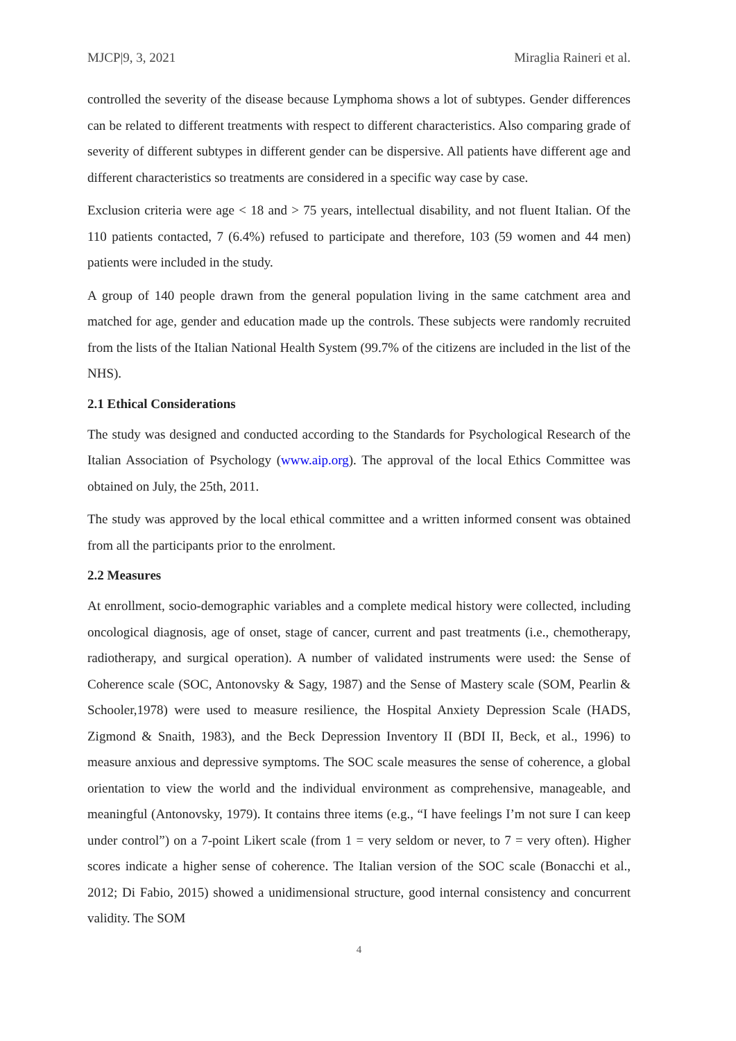MJCP|9, 3, 2021 Miraglia Raineri et al.
controlled the severity of the disease because Lymphoma shows a lot of subtypes. Gender differences can be related to different treatments with respect to different characteristics. Also comparing grade of severity of different subtypes in different gender can be dispersive. All patients have different age and different characteristics so treatments are considered in a specific way case by case.
Exclusion criteria were age < 18 and > 75 years, intellectual disability, and not fluent Italian. Of the 110 patients contacted, 7 (6.4%) refused to participate and therefore, 103 (59 women and 44 men) patients were included in the study.
A group of 140 people drawn from the general population living in the same catchment area and matched for age, gender and education made up the controls. These subjects were randomly recruited from the lists of the Italian National Health System (99.7% of the citizens are included in the list of the NHS).
2.1 Ethical Considerations
The study was designed and conducted according to the Standards for Psychological Research of the Italian Association of Psychology (www.aip.org). The approval of the local Ethics Committee was obtained on July, the 25th, 2011.
The study was approved by the local ethical committee and a written informed consent was obtained from all the participants prior to the enrolment.
2.2 Measures
At enrollment, socio-demographic variables and a complete medical history were collected, including oncological diagnosis, age of onset, stage of cancer, current and past treatments (i.e., chemotherapy, radiotherapy, and surgical operation). A number of validated instruments were used: the Sense of Coherence scale (SOC, Antonovsky & Sagy, 1987) and the Sense of Mastery scale (SOM, Pearlin & Schooler,1978) were used to measure resilience, the Hospital Anxiety Depression Scale (HADS, Zigmond & Snaith, 1983), and the Beck Depression Inventory II (BDI II, Beck, et al., 1996) to measure anxious and depressive symptoms. The SOC scale measures the sense of coherence, a global orientation to view the world and the individual environment as comprehensive, manageable, and meaningful (Antonovsky, 1979). It contains three items (e.g., “I have feelings I’m not sure I can keep under control”) on a 7-point Likert scale (from 1 = very seldom or never, to 7 = very often). Higher scores indicate a higher sense of coherence. The Italian version of the SOC scale (Bonacchi et al., 2012; Di Fabio, 2015) showed a unidimensional structure, good internal consistency and concurrent validity. The SOM
4